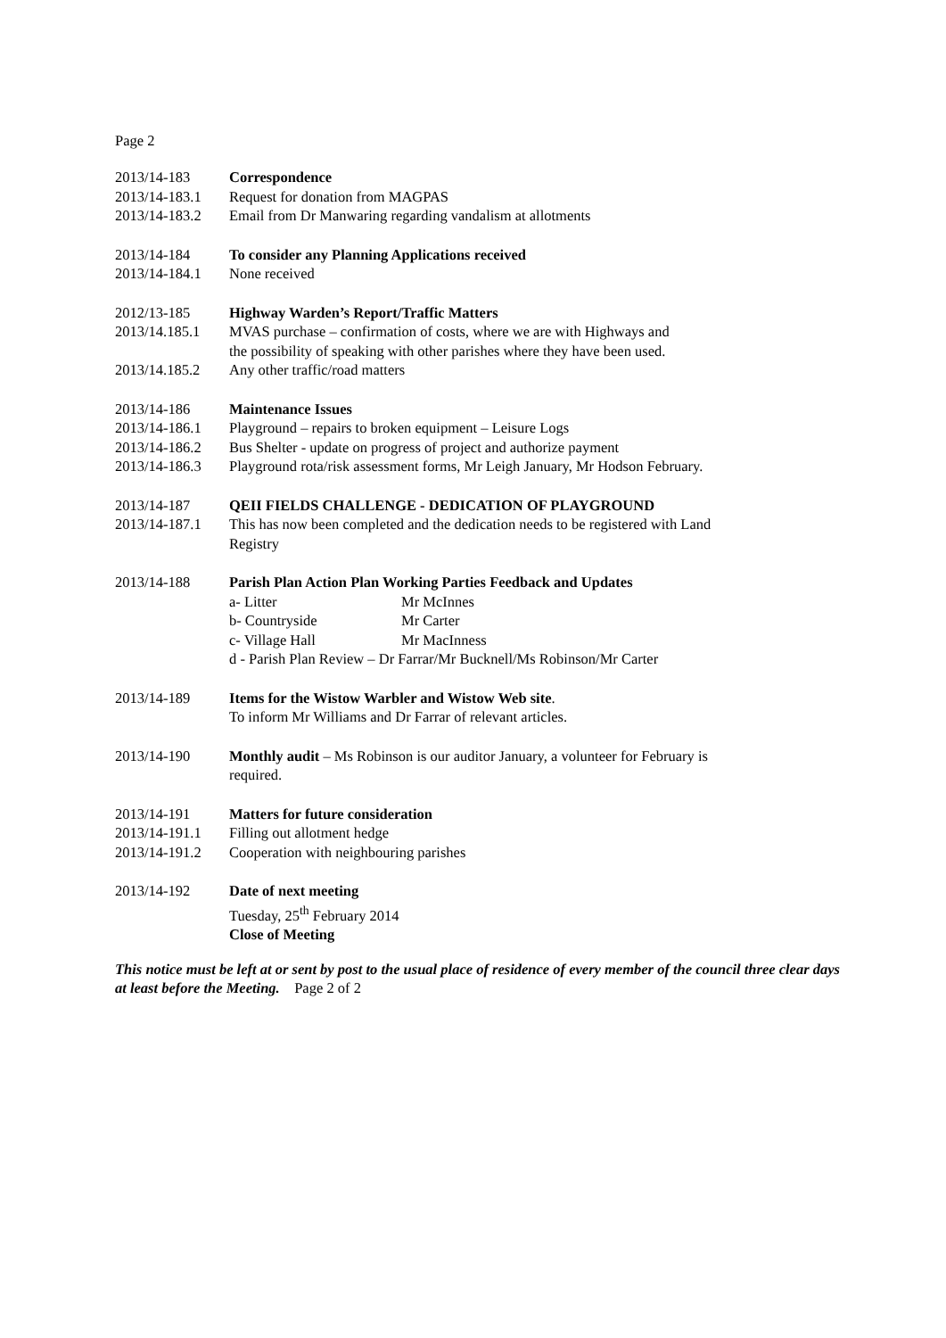Page 2
2013/14-183 Correspondence
2013/14-183.1
Request for donation from MAGPAS
2013/14-183.2
Email from Dr Manwaring regarding vandalism at allotments
2013/14-184 To consider any Planning Applications received
2013/14-184.1
None received
2012/13-185 Highway Warden’s Report/Traffic Matters
2013/14.185.1
MVAS purchase – confirmation of costs, where we are with Highways and
the possibility of speaking with other parishes where they have been used.
2013/14.185.2
Any other traffic/road matters
2013/14-186 Maintenance Issues
2013/14-186.1
Playground – repairs to broken equipment – Leisure Logs
2013/14-186.2
Bus Shelter - update on progress of project and authorize payment
2013/14-186.3
Playground rota/risk assessment forms, Mr Leigh January, Mr Hodson February.
2013/14-187 QEII FIELDS CHALLENGE - DEDICATION OF PLAYGROUND
2013/14-187.1
This has now been completed and the dedication needs to be registered with Land
Registry
2013/14-188 Parish Plan Action Plan Working Parties Feedback and Updates
a- Litter Mr McInnes
b- Countryside Mr Carter
c- Village Hall Mr MacInness
d - Parish Plan Review – Dr Farrar/Mr Bucknell/Ms Robinson/Mr Carter
2013/14-189 Items for the Wistow Warbler and Wistow Web site.
To inform Mr Williams and Dr Farrar of relevant articles.
2013/14-190 Monthly audit – Ms Robinson is our auditor January, a volunteer for February is
required.
2013/14-191 Matters for future consideration
2013/14-191.1
Filling out allotment hedge
2013/14-191.2
Cooperation with neighbouring parishes
2013/14-192 Date of next meeting
Tuesday, 25<sup>th</sup> February 2014
Close of Meeting
This notice must be left at or sent by post to the usual place of residence of every member of the council three clear days at least before the Meeting. Page 2 of 2